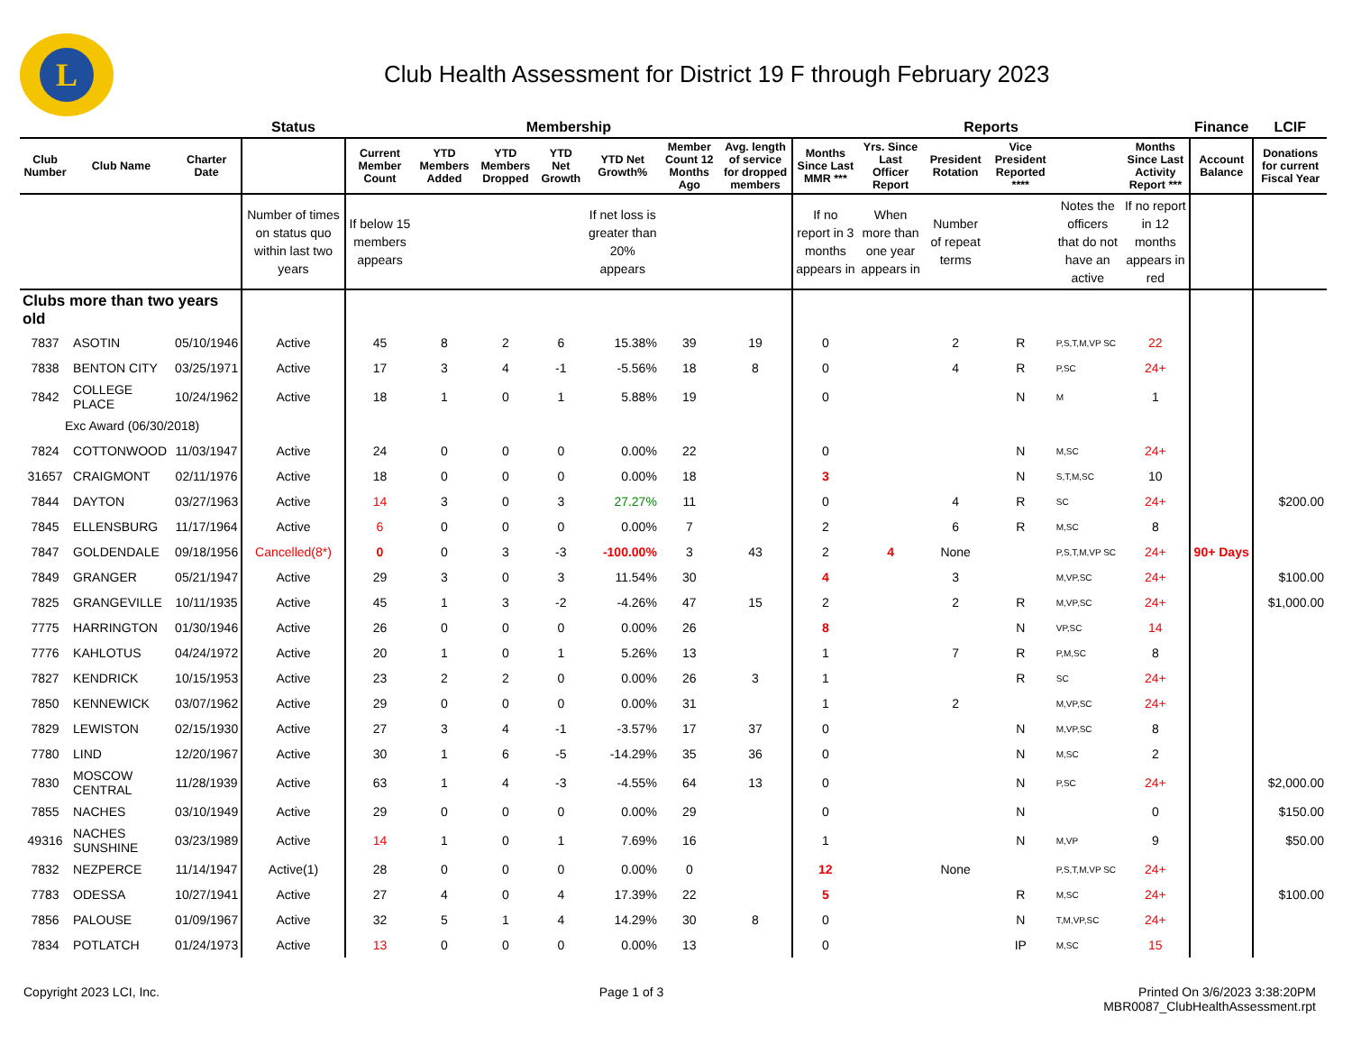L
Club Health Assessment for District 19 F through February 2023
| | | | Status | Membership | | | | | | | Reports | | | | | | Finance | LCIF |
| --- | --- | --- | --- | --- | --- | --- | --- | --- | --- | --- | --- | --- | --- | --- | --- | --- | --- | --- |
| Club Number | Club Name | Charter Date | | Current Member Count | YTD Members Added | YTD Members Dropped | YTD Net Growth | YTD Net Growth% | Member Count 12 Months Ago | Avg. length of service for dropped members | Months Since Last MMR *** | Yrs. Since Last Officer Report | President Rotation | Vice President Reported **** | | Months Since Last Activity Report *** | Account Balance | Donations for current Fiscal Year |
| | | | Number of times on status quo within last two years | If below 15 members appears | | | | If net loss is greater than 20% appears | | | If no report in 3 months appears in | When more than one year appears in | Number of repeat terms | | Notes the officers that do not have an active | If no report in 12 months appears in red | | |
| Clubs more than two years old | | | | | | | | | | | | | | | | | | |
| 7837 | ASOTIN | 05/10/1946 | Active | 45 | 8 | 2 | 6 | 15.38% | 39 | 19 | 0 | | 2 | R | P,S,T,M,VP SC | 22 | | |
| 7838 | BENTON CITY | 03/25/1971 | Active | 17 | 3 | 4 | -1 | -5.56% | 18 | 8 | 0 | | 4 | R | P,SC | 24+ | | |
| 7842 | COLLEGE PLACE | 10/24/1962 | Active | 18 | 1 | 0 | 1 | 5.88% | 19 | | 0 | | | N | M | 1 | | |
| Exc Award (06/30/2018) | | | | | | | | | | | | | | | | | | |
| 7824 | COTTONWOOD | 11/03/1947 | Active | 24 | 0 | 0 | 0 | 0.00% | 22 | | 0 | | | N | M,SC | 24+ | | |
| 31657 | CRAIGMONT | 02/11/1976 | Active | 18 | 0 | 0 | 0 | 0.00% | 18 | | 3 | | | N | S,T,M,SC | 10 | | |
| 7844 | DAYTON | 03/27/1963 | Active | 14 | 3 | 0 | 3 | 27.27% | 11 | | 0 | | 4 | R | SC | 24+ | | $200.00 |
| 7845 | ELLENSBURG | 11/17/1964 | Active | 6 | 0 | 0 | 0 | 0.00% | 7 | | 2 | | 6 | R | M,SC | 8 | | |
| 7847 | GOLDENDALE | 09/18/1956 | Cancelled(8*) | 0 | 0 | 3 | -3 | -100.00% | 3 | 43 | 2 | 4 | None | | P,S,T,M,VP SC | 24+ | 90+ Days | |
| 7849 | GRANGER | 05/21/1947 | Active | 29 | 3 | 0 | 3 | 11.54% | 30 | | 4 | | 3 | | M,VP,SC | 24+ | | $100.00 |
| 7825 | GRANGEVILLE | 10/11/1935 | Active | 45 | 1 | 3 | -2 | -4.26% | 47 | 15 | 2 | | 2 | R | M,VP,SC | 24+ | | $1,000.00 |
| 7775 | HARRINGTON | 01/30/1946 | Active | 26 | 0 | 0 | 0 | 0.00% | 26 | | 8 | | | N | VP,SC | 14 | | |
| 7776 | KAHLOTUS | 04/24/1972 | Active | 20 | 1 | 0 | 1 | 5.26% | 13 | | 1 | | 7 | R | P,M,SC | 8 | | |
| 7827 | KENDRICK | 10/15/1953 | Active | 23 | 2 | 2 | 0 | 0.00% | 26 | 3 | 1 | | | R | SC | 24+ | | |
| 7850 | KENNEWICK | 03/07/1962 | Active | 29 | 0 | 0 | 0 | 0.00% | 31 | | 1 | | 2 | | M,VP,SC | 24+ | | |
| 7829 | LEWISTON | 02/15/1930 | Active | 27 | 3 | 4 | -1 | -3.57% | 17 | 37 | 0 | | | N | M,VP,SC | 8 | | |
| 7780 | LIND | 12/20/1967 | Active | 30 | 1 | 6 | -5 | -14.29% | 35 | 36 | 0 | | | N | M,SC | 2 | | |
| 7830 | MOSCOW CENTRAL | 11/28/1939 | Active | 63 | 1 | 4 | -3 | -4.55% | 64 | 13 | 0 | | | N | P,SC | 24+ | | $2,000.00 |
| 7855 | NACHES | 03/10/1949 | Active | 29 | 0 | 0 | 0 | 0.00% | 29 | | 0 | | | N | | 0 | | $150.00 |
| 49316 | NACHES SUNSHINE | 03/23/1989 | Active | 14 | 1 | 0 | 1 | 7.69% | 16 | | 1 | | | N | M,VP | 9 | | $50.00 |
| 7832 | NEZPERCE | 11/14/1947 | Active(1) | 28 | 0 | 0 | 0 | 0.00% | 0 | | 12 | | None | | P,S,T,M,VP SC | 24+ | | |
| 7783 | ODESSA | 10/27/1941 | Active | 27 | 4 | 0 | 4 | 17.39% | 22 | | 5 | | | R | M,SC | 24+ | | $100.00 |
| 7856 | PALOUSE | 01/09/1967 | Active | 32 | 5 | 1 | 4 | 14.29% | 30 | 8 | 0 | | | N | T,M,VP,SC | 24+ | | |
| 7834 | POTLATCH | 01/24/1973 | Active | 13 | 0 | 0 | 0 | 0.00% | 13 | | 0 | | | IP | M,SC | 15 | | |
Copyright 2023 LCI, Inc. Page 1 of 3 Printed On 3/6/2023 3:38:20PM
MBR0087_ClubHealthAssessment.rpt